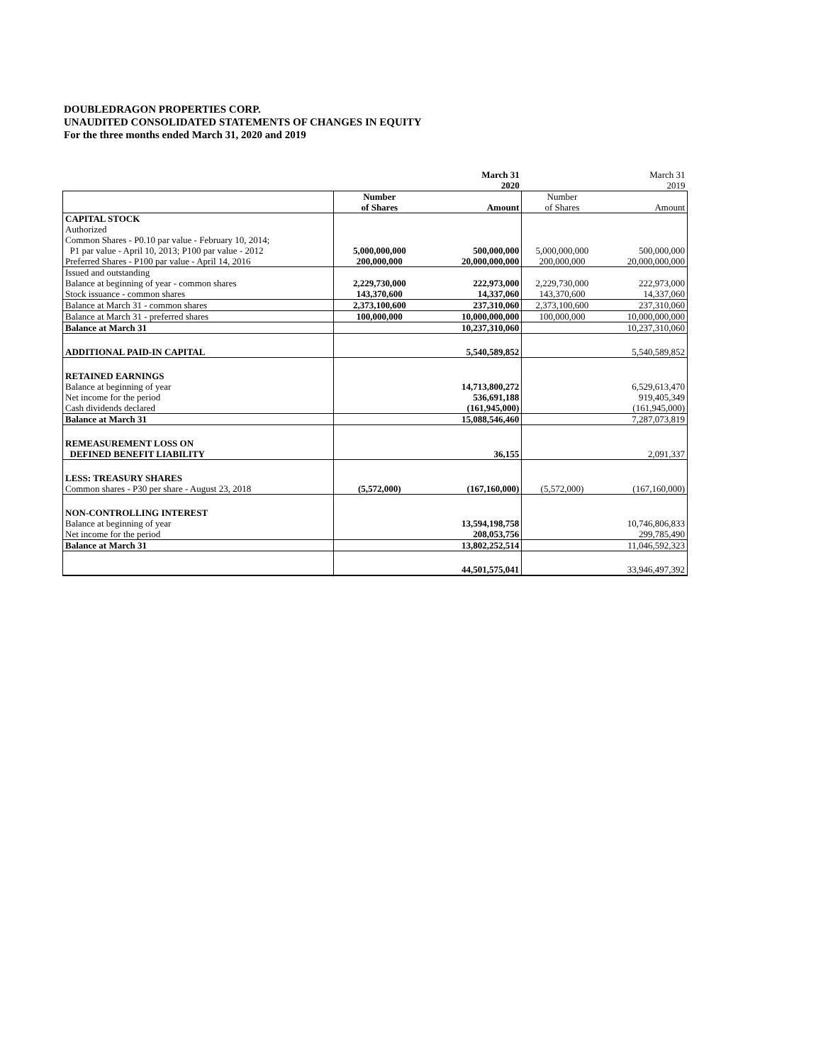DOUBLEDRAGON PROPERTIES CORP.
UNAUDITED CONSOLIDATED STATEMENTS OF CHANGES IN EQUITY
For the three months ended March 31, 2020 and 2019
| | | March 31 | | March 31 |
| | | 2020 | | 2019 |
| | Number | | Number | |
| | of Shares | Amount | of Shares | Amount |
| CAPITAL STOCK | | | | |
| Authorized | | | | |
| Common Shares - P0.10 par value - February 10, 2014; | | | | |
| P1 par value - April 10, 2013; P100 par value - 2012 | 5,000,000,000 | 500,000,000 | 5,000,000,000 | 500,000,000 |
| Preferred Shares - P100 par value - April 14, 2016 | 200,000,000 | 20,000,000,000 | 200,000,000 | 20,000,000,000 |
| Issued and outstanding | | | | |
| Balance at beginning of year - common shares | 2,229,730,000 | 222,973,000 | 2,229,730,000 | 222,973,000 |
| Stock issuance - common shares | 143,370,600 | 14,337,060 | 143,370,600 | 14,337,060 |
| Balance at March 31 - common shares | 2,373,100,600 | 237,310,060 | 2,373,100,600 | 237,310,060 |
| Balance at March 31 - preferred shares | 100,000,000 | 10,000,000,000 | 100,000,000 | 10,000,000,000 |
| Balance at March 31 | | 10,237,310,060 | | 10,237,310,060 |
| ADDITIONAL PAID-IN CAPITAL | | 5,540,589,852 | | 5,540,589,852 |
| RETAINED EARNINGS | | | | |
| Balance at beginning of year | | 14,713,800,272 | | 6,529,613,470 |
| Net income for the period | | 536,691,188 | | 919,405,349 |
| Cash dividends declared | | (161,945,000) | | (161,945,000) |
| Balance at March 31 | | 15,088,546,460 | | 7,287,073,819 |
| REMEASUREMENT LOSS ON | | | | |
| DEFINED BENEFIT LIABILITY | | 36,155 | | 2,091,337 |
| LESS: TREASURY SHARES | | | | |
| Common shares - P30 per share - August 23, 2018 | (5,572,000) | (167,160,000) | (5,572,000) | (167,160,000) |
| NON-CONTROLLING INTEREST | | | | |
| Balance at beginning of year | | 13,594,198,758 | | 10,746,806,833 |
| Net income for the period | | 208,053,756 | | 299,785,490 |
| Balance at March 31 | | 13,802,252,514 | | 11,046,592,323 |
| | | 44,501,575,041 | | 33,946,497,392 |